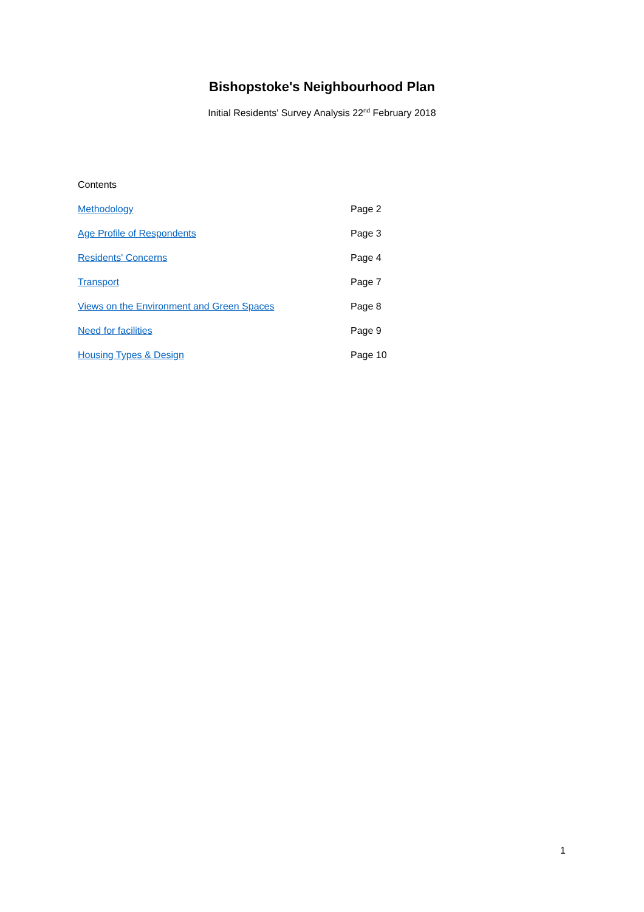Bishopstoke's Neighbourhood Plan
Initial Residents' Survey Analysis 22<sup>nd</sup> February 2018
Contents
Methodology Page 2
Age Profile of Respondents Page 3
Residents' Concerns Page 4
Transport Page 7
Views on the Environment and Green Spaces Page 8
Need for facilities Page 9
Housing Types & Design Page 10
1